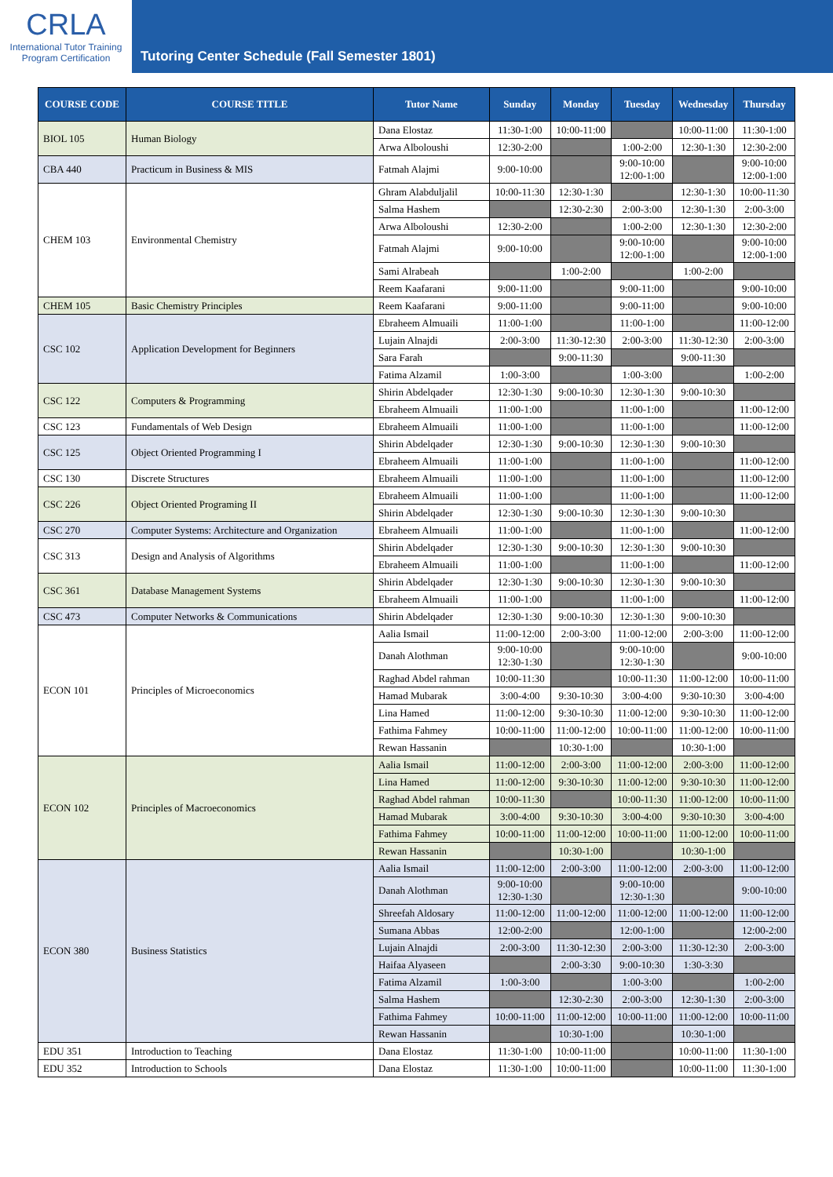CRLA
International Tutor Training
Program Certification
Tutoring Center Schedule (Fall Semester 1801)
| COURSE CODE | COURSE TITLE | Tutor Name | Sunday | Monday | Tuesday | Wednesday | Thursday |
| --- | --- | --- | --- | --- | --- | --- | --- |
| BIOL 105 | Human Biology | Dana Elostaz | 11:30-1:00 | 10:00-11:00 | | 10:00-11:00 | 11:30-1:00 |
| | | Arwa Alboloushi | 12:30-2:00 | | 1:00-2:00 | 12:30-1:30 | 12:30-2:00 |
| CBA 440 | Practicum in Business & MIS | Fatmah Alajmi | 9:00-10:00 | | 9:00-10:00 12:00-1:00 | | 9:00-10:00 12:00-1:00 |
| CHEM 103 | Environmental Chemistry | Ghram Alabduljalil | 10:00-11:30 | 12:30-1:30 | | 12:30-1:30 | 10:00-11:30 |
| | | Salma Hashem | | 12:30-2:30 | 2:00-3:00 | 12:30-1:30 | 2:00-3:00 |
| | | Arwa Alboloushi | 12:30-2:00 | | 1:00-2:00 | 12:30-1:30 | 12:30-2:00 |
| | | Fatmah Alajmi | 9:00-10:00 | | 9:00-10:00 12:00-1:00 | | 9:00-10:00 12:00-1:00 |
| | | Sami Alrabeah | | 1:00-2:00 | | 1:00-2:00 | |
| | | Reem Kaafarani | 9:00-11:00 | | 9:00-11:00 | | 9:00-10:00 |
| CHEM 105 | Basic Chemistry Principles | Reem Kaafarani | 9:00-11:00 | | 9:00-11:00 | | 9:00-10:00 |
| CSC 102 | Application Development for Beginners | Ebraheem Almuaili | 11:00-1:00 | | 11:00-1:00 | | 11:00-12:00 |
| | | Lujain Alnajdi | 2:00-3:00 | 11:30-12:30 | 2:00-3:00 | 11:30-12:30 | 2:00-3:00 |
| | | Sara Farah | | 9:00-11:30 | | 9:00-11:30 | |
| | | Fatima Alzamil | 1:00-3:00 | | 1:00-3:00 | | 1:00-2:00 |
| CSC 122 | Computers & Programming | Shirin Abdelqader | 12:30-1:30 | 9:00-10:30 | 12:30-1:30 | 9:00-10:30 | |
| | | Ebraheem Almuaili | 11:00-1:00 | | 11:00-1:00 | | 11:00-12:00 |
| CSC 123 | Fundamentals of Web Design | Ebraheem Almuaili | 11:00-1:00 | | 11:00-1:00 | | 11:00-12:00 |
| CSC 125 | Object Oriented Programming I | Shirin Abdelqader | 12:30-1:30 | 9:00-10:30 | 12:30-1:30 | 9:00-10:30 | |
| | | Ebraheem Almuaili | 11:00-1:00 | | 11:00-1:00 | | 11:00-12:00 |
| CSC 130 | Discrete Structures | Ebraheem Almuaili | 11:00-1:00 | | 11:00-1:00 | | 11:00-12:00 |
| CSC 226 | Object Oriented Programing II | Ebraheem Almuaili | 11:00-1:00 | | 11:00-1:00 | | 11:00-12:00 |
| | | Shirin Abdelqader | 12:30-1:30 | 9:00-10:30 | 12:30-1:30 | 9:00-10:30 | |
| CSC 270 | Computer Systems: Architecture and Organization | Ebraheem Almuaili | 11:00-1:00 | | 11:00-1:00 | | 11:00-12:00 |
| CSC 313 | Design and Analysis of Algorithms | Shirin Abdelqader | 12:30-1:30 | 9:00-10:30 | 12:30-1:30 | 9:00-10:30 | |
| | | Ebraheem Almuaili | 11:00-1:00 | | 11:00-1:00 | | 11:00-12:00 |
| CSC 361 | Database Management Systems | Shirin Abdelqader | 12:30-1:30 | 9:00-10:30 | 12:30-1:30 | 9:00-10:30 | |
| | | Ebraheem Almuaili | 11:00-1:00 | | 11:00-1:00 | | 11:00-12:00 |
| CSC 473 | Computer Networks & Communications | Shirin Abdelqader | 12:30-1:30 | 9:00-10:30 | 12:30-1:30 | 9:00-10:30 | |
| ECON 101 | Principles of Microeconomics | Aalia Ismail | 11:00-12:00 | 2:00-3:00 | 11:00-12:00 | 2:00-3:00 | 11:00-12:00 |
| | | Danah Alothman | 9:00-10:00 12:30-1:30 | | 9:00-10:00 12:30-1:30 | | 9:00-10:00 |
| | | Raghad Abdel rahman | 10:00-11:30 | | 10:00-11:30 | 11:00-12:00 | 10:00-11:00 |
| | | Hamad Mubarak | 3:00-4:00 | 9:30-10:30 | 3:00-4:00 | 9:30-10:30 | 3:00-4:00 |
| | | Lina Hamed | 11:00-12:00 | 9:30-10:30 | 11:00-12:00 | 9:30-10:30 | 11:00-12:00 |
| | | Fathima Fahmey | 10:00-11:00 | 11:00-12:00 | 10:00-11:00 | 11:00-12:00 | 10:00-11:00 |
| | | Rewan Hassanin | | 10:30-1:00 | | 10:30-1:00 | |
| ECON 102 | Principles of Macroeconomics | Aalia Ismail | 11:00-12:00 | 2:00-3:00 | 11:00-12:00 | 2:00-3:00 | 11:00-12:00 |
| | | Lina Hamed | 11:00-12:00 | 9:30-10:30 | 11:00-12:00 | 9:30-10:30 | 11:00-12:00 |
| | | Raghad Abdel rahman | 10:00-11:30 | | 10:00-11:30 | 11:00-12:00 | 10:00-11:00 |
| | | Hamad Mubarak | 3:00-4:00 | 9:30-10:30 | 3:00-4:00 | 9:30-10:30 | 3:00-4:00 |
| | | Fathima Fahmey | 10:00-11:00 | 11:00-12:00 | 10:00-11:00 | 11:00-12:00 | 10:00-11:00 |
| | | Rewan Hassanin | | 10:30-1:00 | | 10:30-1:00 | |
| ECON 380 | Business Statistics | Aalia Ismail | 11:00-12:00 | 2:00-3:00 | 11:00-12:00 | 2:00-3:00 | 11:00-12:00 |
| | | Danah Alothman | 9:00-10:00 12:30-1:30 | | 9:00-10:00 12:30-1:30 | | 9:00-10:00 |
| | | Shreefah Aldosary | 11:00-12:00 | 11:00-12:00 | 11:00-12:00 | 11:00-12:00 | 11:00-12:00 |
| | | Sumana Abbas | 12:00-2:00 | | 12:00-1:00 | | 12:00-2:00 |
| | | Lujain Alnajdi | 2:00-3:00 | 11:30-12:30 | 2:00-3:00 | 11:30-12:30 | 2:00-3:00 |
| | | Haifaa Alyaseen | | 2:00-3:30 | 9:00-10:30 | 1:30-3:30 | |
| | | Fatima Alzamil | 1:00-3:00 | | 1:00-3:00 | | 1:00-2:00 |
| | | Salma Hashem | | 12:30-2:30 | 2:00-3:00 | 12:30-1:30 | 2:00-3:00 |
| | | Fathima Fahmey | 10:00-11:00 | 11:00-12:00 | 10:00-11:00 | 11:00-12:00 | 10:00-11:00 |
| | | Rewan Hassanin | | 10:30-1:00 | | 10:30-1:00 | |
| EDU 351 | Introduction to Teaching | Dana Elostaz | 11:30-1:00 | 10:00-11:00 | | 10:00-11:00 | 11:30-1:00 |
| EDU 352 | Introduction to Schools | Dana Elostaz | 11:30-1:00 | 10:00-11:00 | | 10:00-11:00 | 11:30-1:00 |